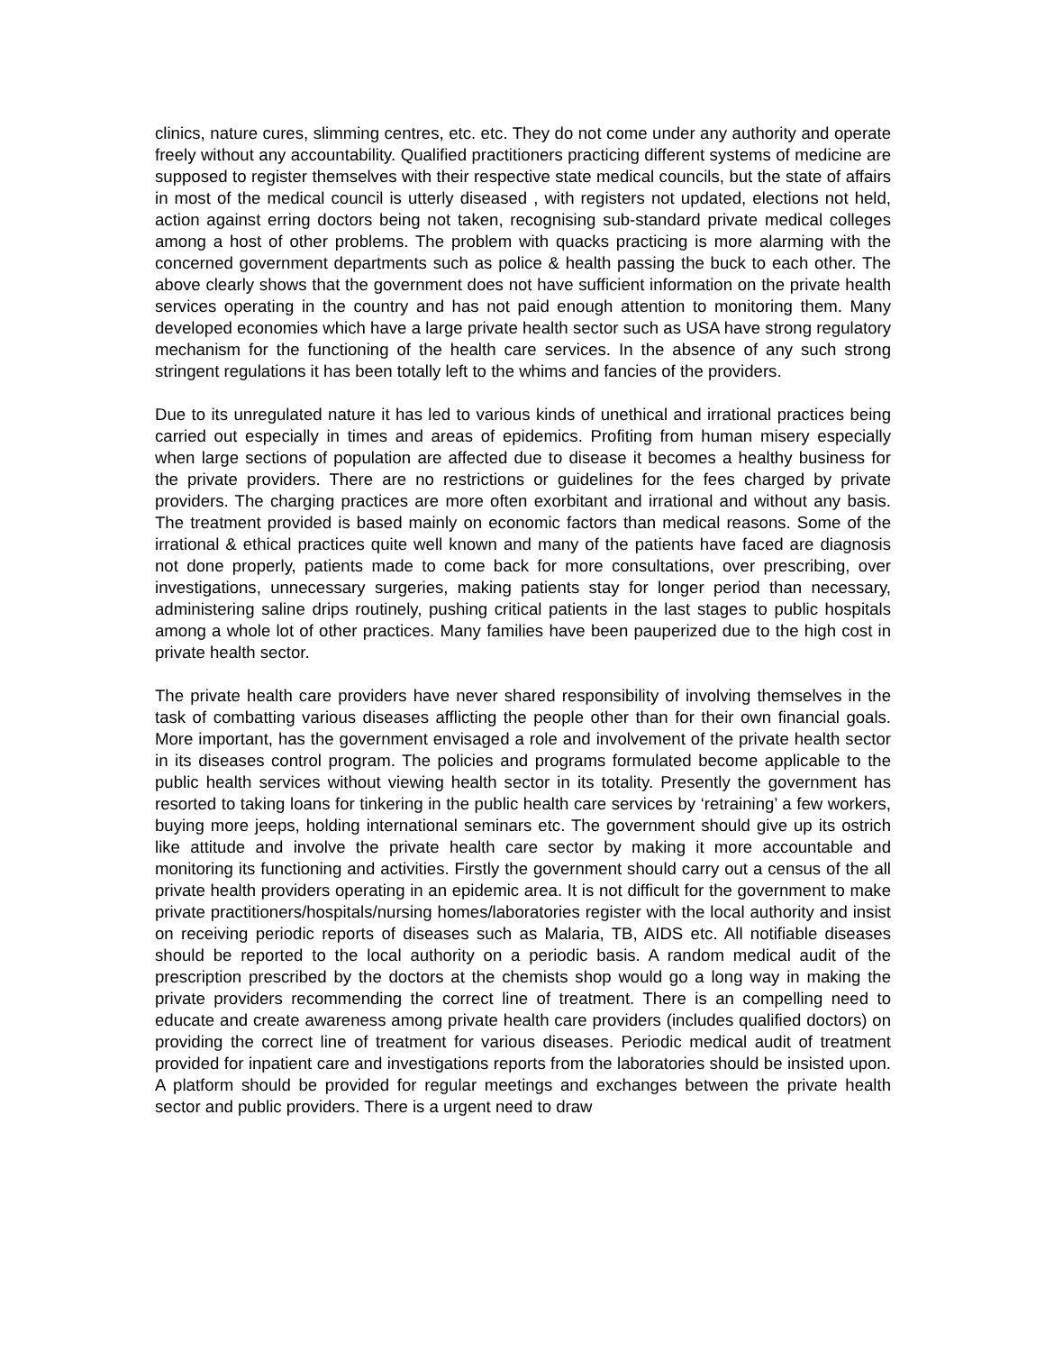clinics, nature cures, slimming centres, etc. etc. They do not come under any authority and operate freely without any accountability. Qualified practitioners practicing different systems of medicine are supposed to register themselves with their respective state medical councils, but the state of affairs in most of the medical council is utterly diseased , with registers not updated, elections not held, action against erring doctors being not taken, recognising sub-standard private medical colleges among a host of other problems. The problem with quacks practicing is more alarming with the concerned government departments such as police & health passing the buck to each other. The above clearly shows that the government does not have sufficient information on the private health services operating in the country and has not paid enough attention to monitoring them. Many developed economies which have a large private health sector such as USA have strong regulatory mechanism for the functioning of the health care services. In the absence of any such strong stringent regulations it has been totally left to the whims and fancies of the providers.
Due to its unregulated nature it has led to various kinds of unethical and irrational practices being carried out especially in times and areas of epidemics. Profiting from human misery especially when large sections of population are affected due to disease it becomes a healthy business for the private providers. There are no restrictions or guidelines for the fees charged by private providers. The charging practices are more often exorbitant and irrational and without any basis. The treatment provided is based mainly on economic factors than medical reasons. Some of the irrational & ethical practices quite well known and many of the patients have faced are diagnosis not done properly, patients made to come back for more consultations, over prescribing, over investigations, unnecessary surgeries, making patients stay for longer period than necessary, administering saline drips routinely, pushing critical patients in the last stages to public hospitals among a whole lot of other practices. Many families have been pauperized due to the high cost in private health sector.
The private health care providers have never shared responsibility of involving themselves in the task of combatting various diseases afflicting the people other than for their own financial goals. More important, has the government envisaged a role and involvement of the private health sector in its diseases control program. The policies and programs formulated become applicable to the public health services without viewing health sector in its totality. Presently the government has resorted to taking loans for tinkering in the public health care services by ‘retraining’ a few workers, buying more jeeps, holding international seminars etc. The government should give up its ostrich like attitude and involve the private health care sector by making it more accountable and monitoring its functioning and activities. Firstly the government should carry out a census of the all private health providers operating in an epidemic area. It is not difficult for the government to make private practitioners/hospitals/nursing homes/laboratories register with the local authority and insist on receiving periodic reports of diseases such as Malaria, TB, AIDS etc. All notifiable diseases should be reported to the local authority on a periodic basis. A random medical audit of the prescription prescribed by the doctors at the chemists shop would go a long way in making the private providers recommending the correct line of treatment. There is an compelling need to educate and create awareness among private health care providers (includes qualified doctors) on providing the correct line of treatment for various diseases. Periodic medical audit of treatment provided for inpatient care and investigations reports from the laboratories should be insisted upon. A platform should be provided for regular meetings and exchanges between the private health sector and public providers. There is a urgent need to draw